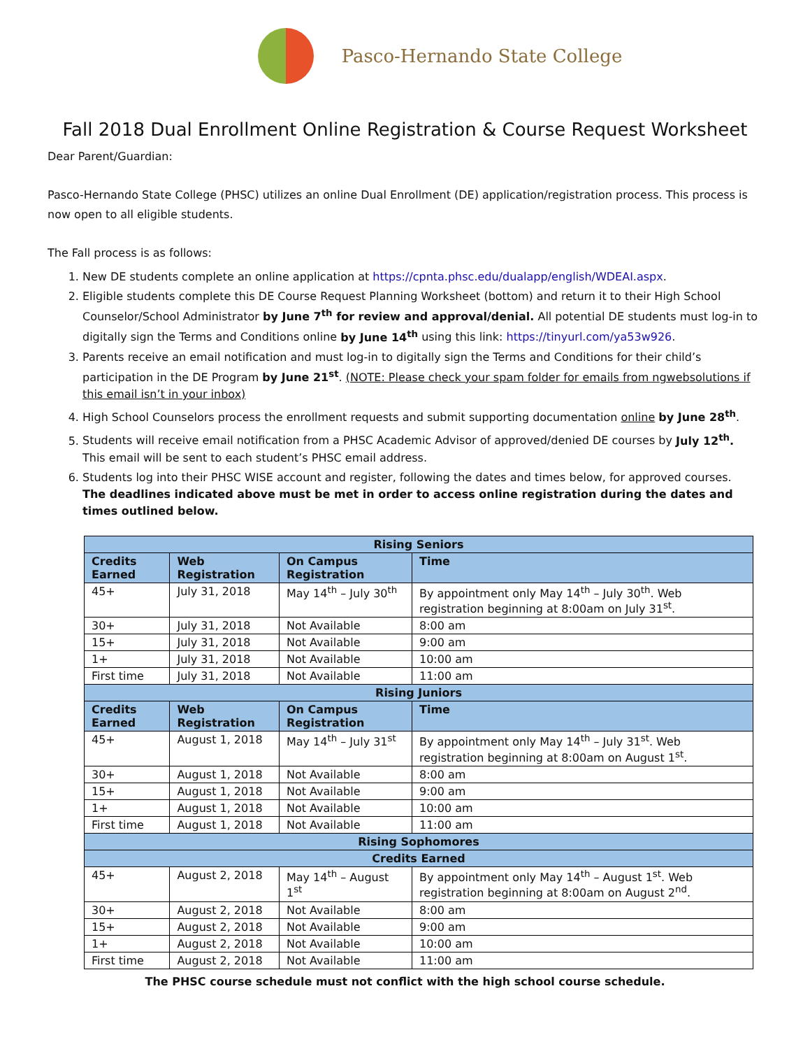Pasco-Hernando State College
Fall 2018 Dual Enrollment Online Registration & Course Request Worksheet
Dear Parent/Guardian:
Pasco-Hernando State College (PHSC) utilizes an online Dual Enrollment (DE) application/registration process. This process is now open to all eligible students.
The Fall process is as follows:
1. New DE students complete an online application at https://cpnta.phsc.edu/dualapp/english/WDEAI.aspx.
2. Eligible students complete this DE Course Request Planning Worksheet (bottom) and return it to their High School Counselor/School Administrator by June 7<sup>th</sup> for review and approval/denial. All potential DE students must log-in to digitally sign the Terms and Conditions online by June 14<sup>th</sup> using this link: https://tinyurl.com/ya53w926.
3. Parents receive an email notification and must log-in to digitally sign the Terms and Conditions for their child’s participation in the DE Program by June 21<sup>st</sup>. (NOTE: Please check your spam folder for emails from ngwebsolutions if this email isn’t in your inbox)
4. High School Counselors process the enrollment requests and submit supporting documentation online by June 28<sup>th</sup>.
5. Students will receive email notification from a PHSC Academic Advisor of approved/denied DE courses by July 12<sup>th</sup>.
This email will be sent to each student’s PHSC email address.
6. Students log into their PHSC WISE account and register, following the dates and times below, for approved courses.
The deadlines indicated above must be met in order to access online registration during the dates and times outlined below.
| Rising Seniors | | | |
| Credits Earned | Web Registration | On Campus Registration | Time |
| 45+ | July 31, 2018 | May 14<sup>th</sup> – July 30<sup>th</sup> | By appointment only May 14<sup>th</sup> – July 30<sup>th</sup>. Web registration beginning at 8:00am on July 31<sup>st</sup>. |
| 30+ | July 31, 2018 | Not Available | 8:00 am |
| 15+ | July 31, 2018 | Not Available | 9:00 am |
| 1+ | July 31, 2018 | Not Available | 10:00 am |
| First time | July 31, 2018 | Not Available | 11:00 am |
| Rising Juniors | | | |
| Credits Earned | Web Registration | On Campus Registration | Time |
| 45+ | August 1, 2018 | May 14<sup>th</sup> – July 31<sup>st</sup> | By appointment only May 14<sup>th</sup> – July 31<sup>st</sup>. Web registration beginning at 8:00am on August 1<sup>st</sup>. |
| 30+ | August 1, 2018 | Not Available | 8:00 am |
| 15+ | August 1, 2018 | Not Available | 9:00 am |
| 1+ | August 1, 2018 | Not Available | 10:00 am |
| First time | August 1, 2018 | Not Available | 11:00 am |
| Rising Sophomores | | | |
| Credits Earned | | | |
| 45+ | August 2, 2018 | May 14<sup>th</sup> – August 1<sup>st</sup> | By appointment only May 14<sup>th</sup> – August 1<sup>st</sup>. Web registration beginning at 8:00am on August 2<sup>nd</sup>. |
| 30+ | August 2, 2018 | Not Available | 8:00 am |
| 15+ | August 2, 2018 | Not Available | 9:00 am |
| 1+ | August 2, 2018 | Not Available | 10:00 am |
| First time | August 2, 2018 | Not Available | 11:00 am |
The PHSC course schedule must not conflict with the high school course schedule.